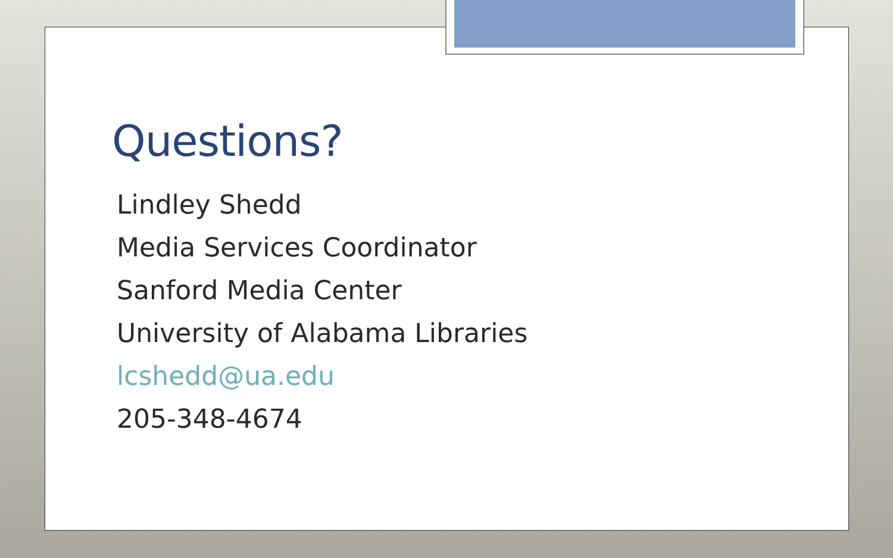Questions?
Lindley Shedd
Media Services Coordinator
Sanford Media Center
University of Alabama Libraries
lcshedd@ua.edu
205-348-4674